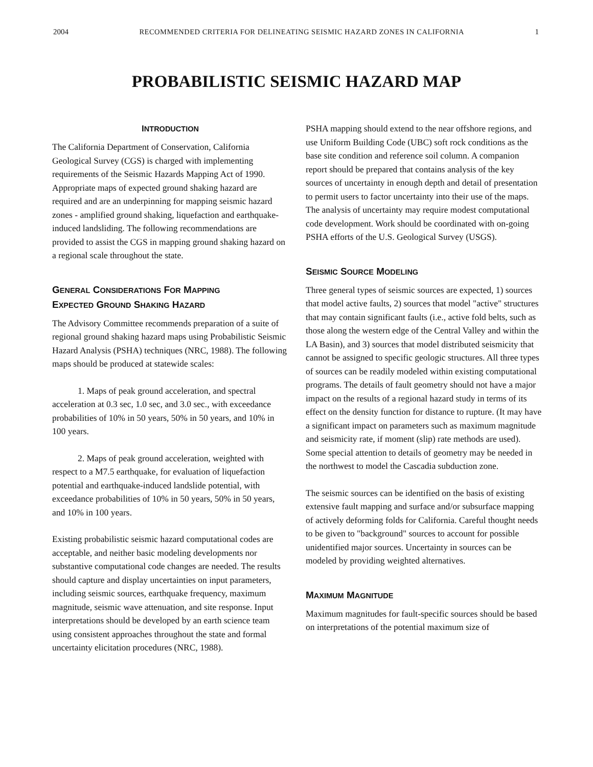2004 RECOMMENDED CRITERIA FOR DELINEATING SEISMIC HAZARD ZONES IN CALIFORNIA 1
PROBABILISTIC SEISMIC HAZARD MAP
INTRODUCTION
The California Department of Conservation, California Geological Survey (CGS) is charged with implementing requirements of the Seismic Hazards Mapping Act of 1990. Appropriate maps of expected ground shaking hazard are required and are an underpinning for mapping seismic hazard zones - amplified ground shaking, liquefaction and earthquake-induced landsliding. The following recommendations are provided to assist the CGS in mapping ground shaking hazard on a regional scale throughout the state.
GENERAL CONSIDERATIONS FOR MAPPING
EXPECTED GROUND SHAKING HAZARD
The Advisory Committee recommends preparation of a suite of regional ground shaking hazard maps using Probabilistic Seismic Hazard Analysis (PSHA) techniques (NRC, 1988). The following maps should be produced at statewide scales:
1. Maps of peak ground acceleration, and spectral acceleration at 0.3 sec, 1.0 sec, and 3.0 sec., with exceedance probabilities of 10% in 50 years, 50% in 50 years, and 10% in 100 years.
2. Maps of peak ground acceleration, weighted with respect to a M7.5 earthquake, for evaluation of liquefaction potential and earthquake-induced landslide potential, with exceedance probabilities of 10% in 50 years, 50% in 50 years, and 10% in 100 years.
Existing probabilistic seismic hazard computational codes are acceptable, and neither basic modeling developments nor substantive computational code changes are needed. The results should capture and display uncertainties on input parameters, including seismic sources, earthquake frequency, maximum magnitude, seismic wave attenuation, and site response. Input interpretations should be developed by an earth science team using consistent approaches throughout the state and formal uncertainty elicitation procedures (NRC, 1988).
PSHA mapping should extend to the near offshore regions, and use Uniform Building Code (UBC) soft rock conditions as the base site condition and reference soil column. A companion report should be prepared that contains analysis of the key sources of uncertainty in enough depth and detail of presentation to permit users to factor uncertainty into their use of the maps. The analysis of uncertainty may require modest computational code development. Work should be coordinated with on-going PSHA efforts of the U.S. Geological Survey (USGS).
SEISMIC SOURCE MODELING
Three general types of seismic sources are expected, 1) sources that model active faults, 2) sources that model "active" structures that may contain significant faults (i.e., active fold belts, such as those along the western edge of the Central Valley and within the LA Basin), and 3) sources that model distributed seismicity that cannot be assigned to specific geologic structures. All three types of sources can be readily modeled within existing computational programs. The details of fault geometry should not have a major impact on the results of a regional hazard study in terms of its effect on the density function for distance to rupture. (It may have a significant impact on parameters such as maximum magnitude and seismicity rate, if moment (slip) rate methods are used). Some special attention to details of geometry may be needed in the northwest to model the Cascadia subduction zone.
The seismic sources can be identified on the basis of existing extensive fault mapping and surface and/or subsurface mapping of actively deforming folds for California. Careful thought needs to be given to "background" sources to account for possible unidentified major sources. Uncertainty in sources can be modeled by providing weighted alternatives.
MAXIMUM MAGNITUDE
Maximum magnitudes for fault-specific sources should be based on interpretations of the potential maximum size of